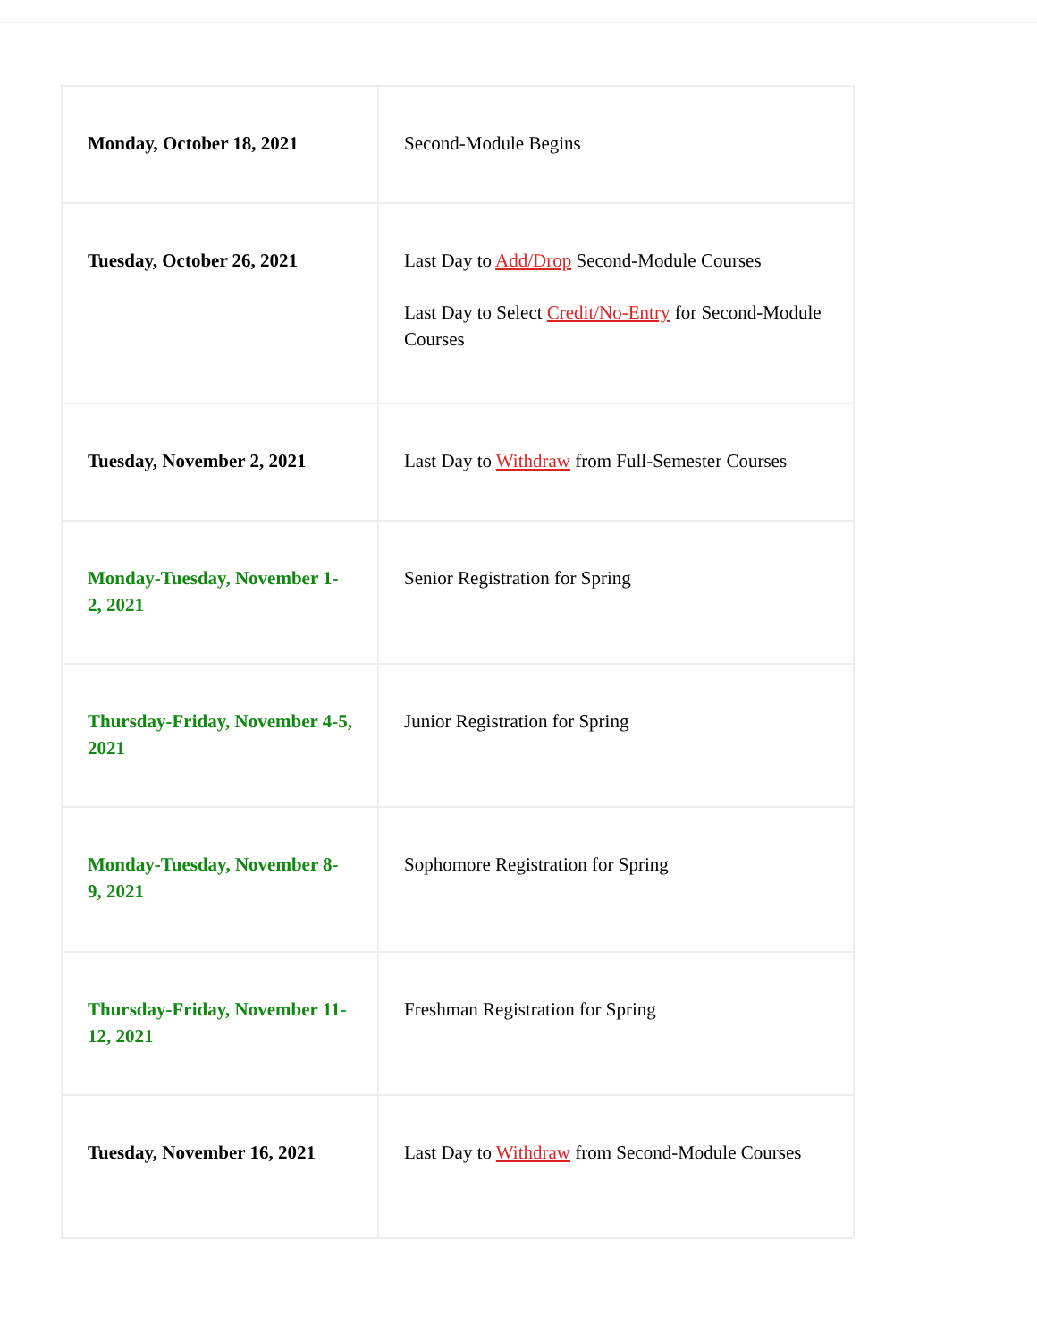| Monday, October 18, 2021 | Second-Module Begins |
| Tuesday, October 26, 2021 | Last Day to Add/Drop Second-Module Courses Last Day to Select Credit/No-Entry for Second-Module Courses |
| Tuesday, November 2, 2021 | Last Day to Withdraw from Full-Semester Courses |
| Monday-Tuesday, November 1-2, 2021 | Senior Registration for Spring |
| Thursday-Friday, November 4-5, 2021 | Junior Registration for Spring |
| Monday-Tuesday, November 8-9, 2021 | Sophomore Registration for Spring |
| Thursday-Friday, November 11-12, 2021 | Freshman Registration for Spring |
| Tuesday, November 16, 2021 | Last Day to Withdraw from Second-Module Courses |